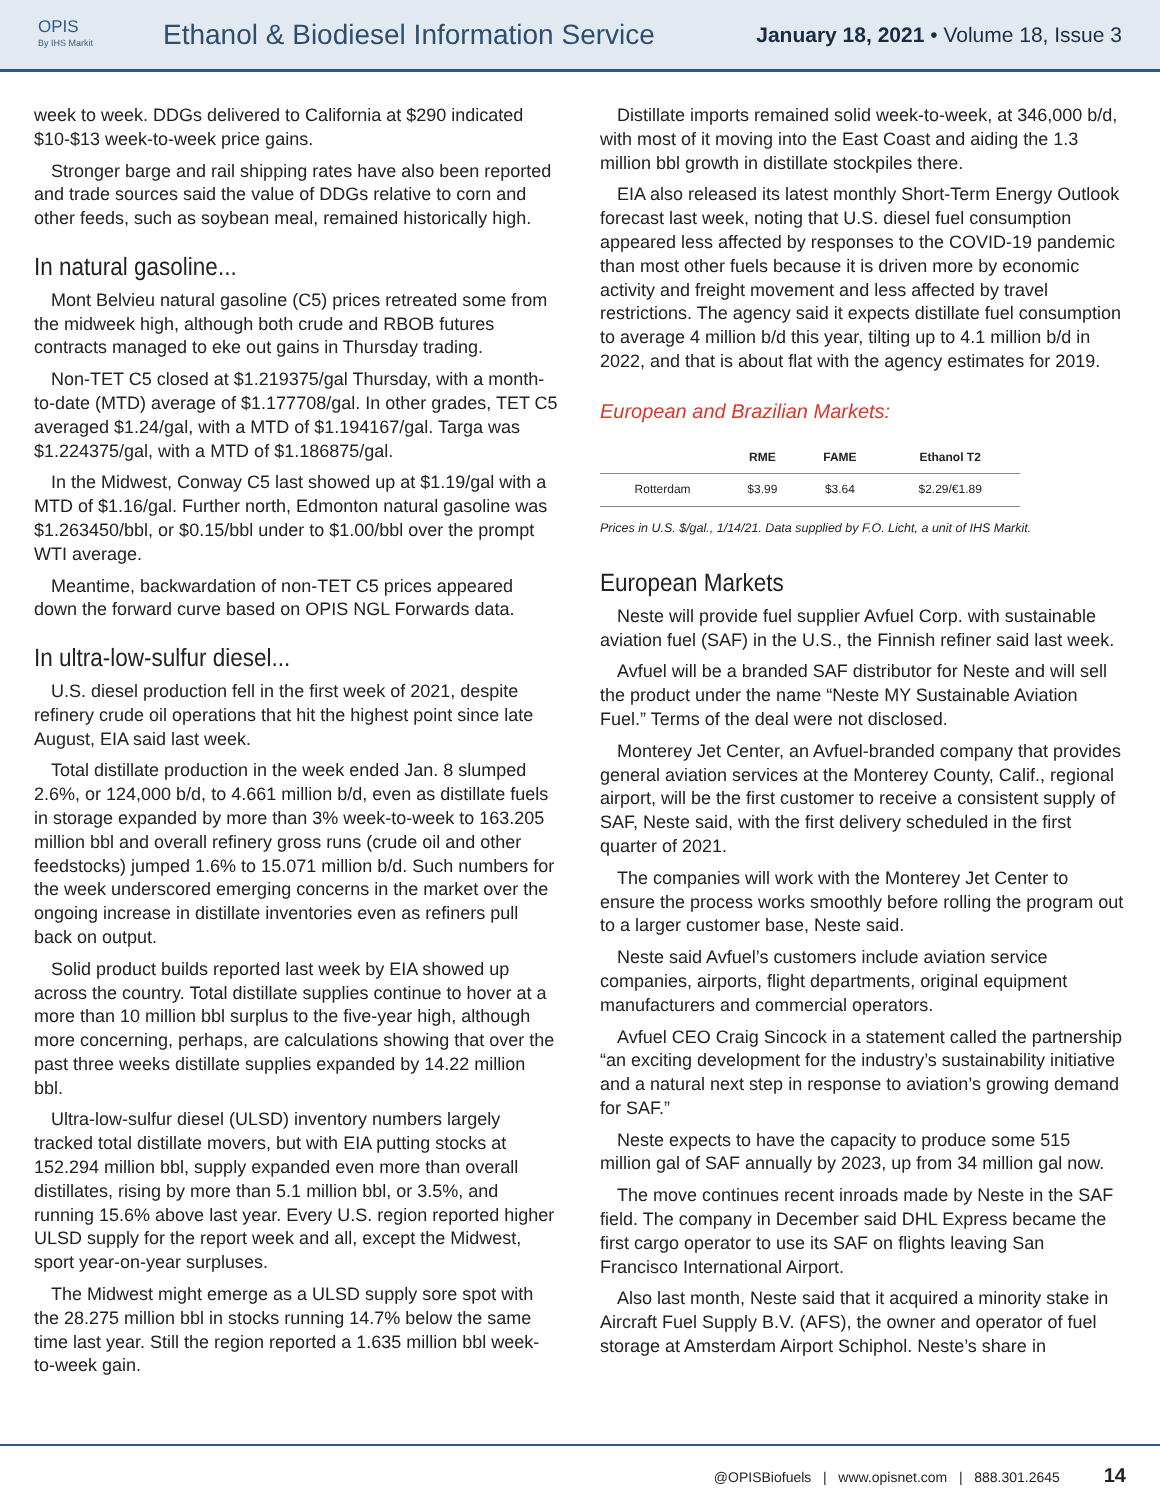OPIS
By IHS Markit
Ethanol & Biodiesel Information Service
January 18, 2021 • Volume 18, Issue 3
week to week. DDGs delivered to California at $290 indicated $10-$13 week-to-week price gains.
Stronger barge and rail shipping rates have also been reported and trade sources said the value of DDGs relative to corn and other feeds, such as soybean meal, remained historically high.
In natural gasoline...
Mont Belvieu natural gasoline (C5) prices retreated some from the midweek high, although both crude and RBOB futures contracts managed to eke out gains in Thursday trading.
Non-TET C5 closed at $1.219375/gal Thursday, with a month-to-date (MTD) average of $1.177708/gal. In other grades, TET C5 averaged $1.24/gal, with a MTD of $1.194167/gal. Targa was $1.224375/gal, with a MTD of $1.186875/gal.
In the Midwest, Conway C5 last showed up at $1.19/gal with a MTD of $1.16/gal. Further north, Edmonton natural gasoline was $1.263450/bbl, or $0.15/bbl under to $1.00/bbl over the prompt WTI average.
Meantime, backwardation of non-TET C5 prices appeared down the forward curve based on OPIS NGL Forwards data.
In ultra-low-sulfur diesel...
U.S. diesel production fell in the first week of 2021, despite refinery crude oil operations that hit the highest point since late August, EIA said last week.
Total distillate production in the week ended Jan. 8 slumped 2.6%, or 124,000 b/d, to 4.661 million b/d, even as distillate fuels in storage expanded by more than 3% week-to-week to 163.205 million bbl and overall refinery gross runs (crude oil and other feedstocks) jumped 1.6% to 15.071 million b/d. Such numbers for the week underscored emerging concerns in the market over the ongoing increase in distillate inventories even as refiners pull back on output.
Solid product builds reported last week by EIA showed up across the country. Total distillate supplies continue to hover at a more than 10 million bbl surplus to the five-year high, although more concerning, perhaps, are calculations showing that over the past three weeks distillate supplies expanded by 14.22 million bbl.
Ultra-low-sulfur diesel (ULSD) inventory numbers largely tracked total distillate movers, but with EIA putting stocks at 152.294 million bbl, supply expanded even more than overall distillates, rising by more than 5.1 million bbl, or 3.5%, and running 15.6% above last year. Every U.S. region reported higher ULSD supply for the report week and all, except the Midwest, sport year-on-year surpluses.
The Midwest might emerge as a ULSD supply sore spot with the 28.275 million bbl in stocks running 14.7% below the same time last year. Still the region reported a 1.635 million bbl week-to-week gain.
Distillate imports remained solid week-to-week, at 346,000 b/d, with most of it moving into the East Coast and aiding the 1.3 million bbl growth in distillate stockpiles there.
EIA also released its latest monthly Short-Term Energy Outlook forecast last week, noting that U.S. diesel fuel consumption appeared less affected by responses to the COVID-19 pandemic than most other fuels because it is driven more by economic activity and freight movement and less affected by travel restrictions. The agency said it expects distillate fuel consumption to average 4 million b/d this year, tilting up to 4.1 million b/d in 2022, and that is about flat with the agency estimates for 2019.
European and Brazilian Markets:
| | RME | FAME | Ethanol T2 |
| --- | --- | --- | --- |
| Rotterdam | $3.99 | $3.64 | $2.29/€1.89 |
Prices in U.S. $/gal., 1/14/21. Data supplied by F.O. Licht, a unit of IHS Markit.
European Markets
Neste will provide fuel supplier Avfuel Corp. with sustainable aviation fuel (SAF) in the U.S., the Finnish refiner said last week.
Avfuel will be a branded SAF distributor for Neste and will sell the product under the name “Neste MY Sustainable Aviation Fuel.” Terms of the deal were not disclosed.
Monterey Jet Center, an Avfuel-branded company that provides general aviation services at the Monterey County, Calif., regional airport, will be the first customer to receive a consistent supply of SAF, Neste said, with the first delivery scheduled in the first quarter of 2021.
The companies will work with the Monterey Jet Center to ensure the process works smoothly before rolling the program out to a larger customer base, Neste said.
Neste said Avfuel’s customers include aviation service companies, airports, flight departments, original equipment manufacturers and commercial operators.
Avfuel CEO Craig Sincock in a statement called the partnership “an exciting development for the industry’s sustainability initiative and a natural next step in response to aviation’s growing demand for SAF.”
Neste expects to have the capacity to produce some 515 million gal of SAF annually by 2023, up from 34 million gal now.
The move continues recent inroads made by Neste in the SAF field. The company in December said DHL Express became the first cargo operator to use its SAF on flights leaving San Francisco International Airport.
Also last month, Neste said that it acquired a minority stake in Aircraft Fuel Supply B.V. (AFS), the owner and operator of fuel storage at Amsterdam Airport Schiphol. Neste’s share in
@OPISBiofuels | www.opisnet.com | 888.301.2645 14